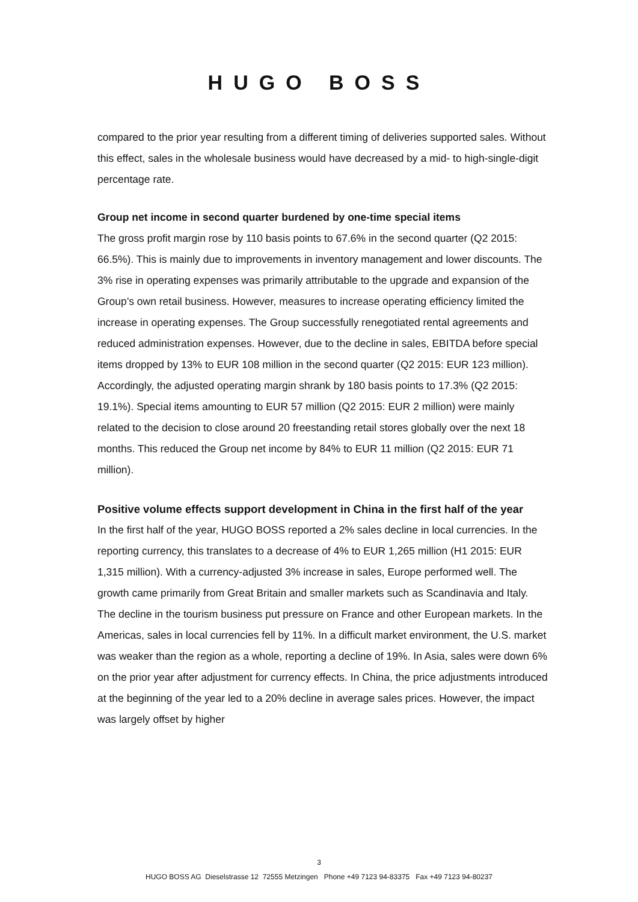HUGO BOSS
compared to the prior year resulting from a different timing of deliveries supported sales. Without this effect, sales in the wholesale business would have decreased by a mid- to high-single-digit percentage rate.
Group net income in second quarter burdened by one-time special items
The gross profit margin rose by 110 basis points to 67.6% in the second quarter (Q2 2015: 66.5%). This is mainly due to improvements in inventory management and lower discounts. The 3% rise in operating expenses was primarily attributable to the upgrade and expansion of the Group’s own retail business. However, measures to increase operating efficiency limited the increase in operating expenses. The Group successfully renegotiated rental agreements and reduced administration expenses. However, due to the decline in sales, EBITDA before special items dropped by 13% to EUR 108 million in the second quarter (Q2 2015: EUR 123 million). Accordingly, the adjusted operating margin shrank by 180 basis points to 17.3% (Q2 2015: 19.1%). Special items amounting to EUR 57 million (Q2 2015: EUR 2 million) were mainly related to the decision to close around 20 freestanding retail stores globally over the next 18 months. This reduced the Group net income by 84% to EUR 11 million (Q2 2015: EUR 71 million).
Positive volume effects support development in China in the first half of the year
In the first half of the year, HUGO BOSS reported a 2% sales decline in local currencies. In the reporting currency, this translates to a decrease of 4% to EUR 1,265 million (H1 2015: EUR 1,315 million). With a currency-adjusted 3% increase in sales, Europe performed well. The growth came primarily from Great Britain and smaller markets such as Scandinavia and Italy. The decline in the tourism business put pressure on France and other European markets. In the Americas, sales in local currencies fell by 11%. In a difficult market environment, the U.S. market was weaker than the region as a whole, reporting a decline of 19%. In Asia, sales were down 6% on the prior year after adjustment for currency effects. In China, the price adjustments introduced at the beginning of the year led to a 20% decline in average sales prices. However, the impact was largely offset by higher
3
HUGO BOSS AG Dieselstrasse 12 72555 Metzingen Phone +49 7123 94-83375 Fax +49 7123 94-80237